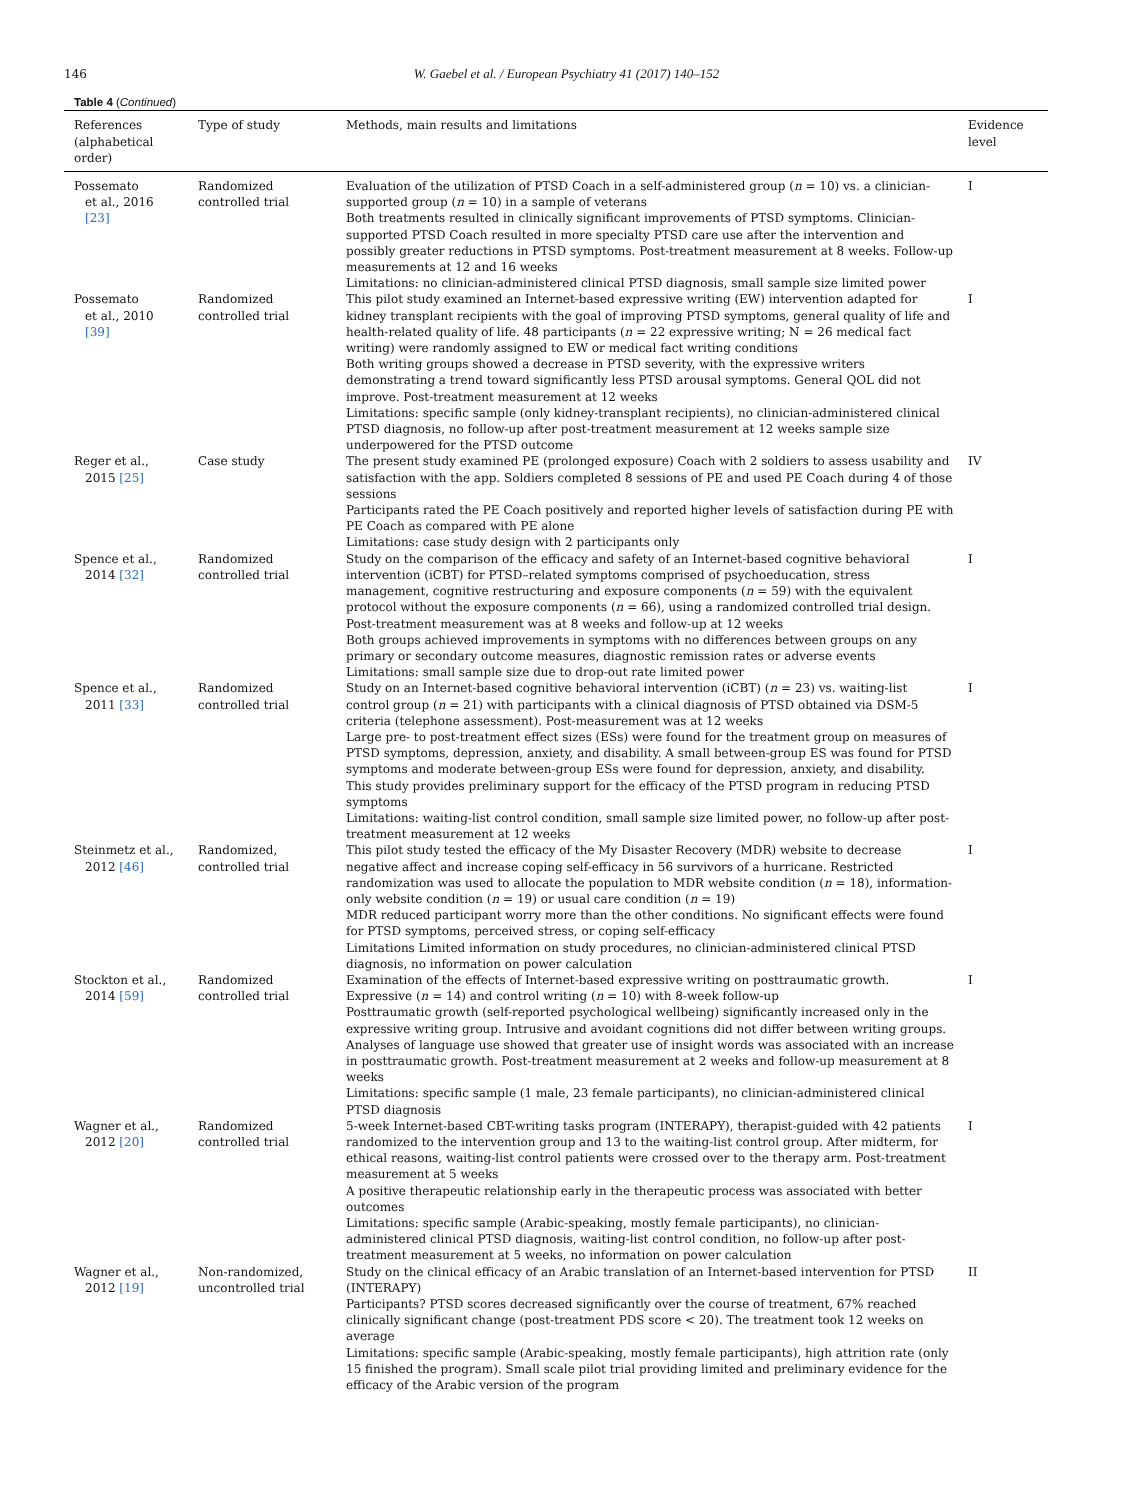146 W. Gaebel et al. / European Psychiatry 41 (2017) 140–152
Table 4 (Continued)
| References (alphabetical order) | Type of study | Methods, main results and limitations | Evidence level |
| --- | --- | --- | --- |
| Possemato et al., 2016 [23] | Randomized controlled trial | Evaluation of the utilization of PTSD Coach in a self-administered group ( n = 10) vs. a clinician-supported group ( n = 10) in a sample of veterans Both treatments resulted in clinically significant improvements of PTSD symptoms. Clinician-supported PTSD Coach resulted in more specialty PTSD care use after the intervention and possibly greater reductions in PTSD symptoms. Post-treatment measurement at 8 weeks. Follow-up measurements at 12 and 16 weeks Limitations: no clinician-administered clinical PTSD diagnosis, small sample size limited power | I |
| Possemato et al., 2010 [39] | Randomized controlled trial | This pilot study examined an Internet-based expressive writing (EW) intervention adapted for kidney transplant recipients with the goal of improving PTSD symptoms, general quality of life and health-related quality of life. 48 participants ( n = 22 expressive writing; N = 26 medical fact writing) were randomly assigned to EW or medical fact writing conditions Both writing groups showed a decrease in PTSD severity, with the expressive writers demonstrating a trend toward significantly less PTSD arousal symptoms. General QOL did not improve. Post-treatment measurement at 12 weeks Limitations: specific sample (only kidney-transplant recipients), no clinician-administered clinical PTSD diagnosis, no follow-up after post-treatment measurement at 12 weeks sample size underpowered for the PTSD outcome | I |
| Reger et al., 2015 [25] | Case study | The present study examined PE (prolonged exposure) Coach with 2 soldiers to assess usability and satisfaction with the app. Soldiers completed 8 sessions of PE and used PE Coach during 4 of those sessions Participants rated the PE Coach positively and reported higher levels of satisfaction during PE with PE Coach as compared with PE alone Limitations: case study design with 2 participants only | IV |
| Spence et al., 2014 [32] | Randomized controlled trial | Study on the comparison of the efficacy and safety of an Internet-based cognitive behavioral intervention (iCBT) for PTSD–related symptoms comprised of psychoeducation, stress management, cognitive restructuring and exposure components ( n = 59) with the equivalent protocol without the exposure components ( n = 66), using a randomized controlled trial design. Post-treatment measurement was at 8 weeks and follow-up at 12 weeks Both groups achieved improvements in symptoms with no differences between groups on any primary or secondary outcome measures, diagnostic remission rates or adverse events Limitations: small sample size due to drop-out rate limited power | I |
| Spence et al., 2011 [33] | Randomized controlled trial | Study on an Internet-based cognitive behavioral intervention (iCBT) ( n = 23) vs. waiting-list control group ( n = 21) with participants with a clinical diagnosis of PTSD obtained via DSM-5 criteria (telephone assessment). Post-measurement was at 12 weeks Large pre- to post-treatment effect sizes (ESs) were found for the treatment group on measures of PTSD symptoms, depression, anxiety, and disability. A small between-group ES was found for PTSD symptoms and moderate between-group ESs were found for depression, anxiety, and disability. This study provides preliminary support for the efficacy of the PTSD program in reducing PTSD symptoms Limitations: waiting-list control condition, small sample size limited power, no follow-up after post-treatment measurement at 12 weeks | I |
| Steinmetz et al., 2012 [46] | Randomized, controlled trial | This pilot study tested the efficacy of the My Disaster Recovery (MDR) website to decrease negative affect and increase coping self-efficacy in 56 survivors of a hurricane. Restricted randomization was used to allocate the population to MDR website condition ( n = 18), information-only website condition ( n = 19) or usual care condition ( n = 19) MDR reduced participant worry more than the other conditions. No significant effects were found for PTSD symptoms, perceived stress, or coping self-efficacy Limitations Limited information on study procedures, no clinician-administered clinical PTSD diagnosis, no information on power calculation | I |
| Stockton et al., 2014 [59] | Randomized controlled trial | Examination of the effects of Internet-based expressive writing on posttraumatic growth. Expressive ( n = 14) and control writing ( n = 10) with 8-week follow-up Posttraumatic growth (self-reported psychological wellbeing) significantly increased only in the expressive writing group. Intrusive and avoidant cognitions did not differ between writing groups. Analyses of language use showed that greater use of insight words was associated with an increase in posttraumatic growth. Post-treatment measurement at 2 weeks and follow-up measurement at 8 weeks Limitations: specific sample (1 male, 23 female participants), no clinician-administered clinical PTSD diagnosis | I |
| Wagner et al., 2012 [20] | Randomized controlled trial | 5-week Internet-based CBT-writing tasks program (INTERAPY), therapist-guided with 42 patients randomized to the intervention group and 13 to the waiting-list control group. After midterm, for ethical reasons, waiting-list control patients were crossed over to the therapy arm. Post-treatment measurement at 5 weeks A positive therapeutic relationship early in the therapeutic process was associated with better outcomes Limitations: specific sample (Arabic-speaking, mostly female participants), no clinician-administered clinical PTSD diagnosis, waiting-list control condition, no follow-up after post-treatment measurement at 5 weeks, no information on power calculation | I |
| Wagner et al., 2012 [19] | Non-randomized, uncontrolled trial | Study on the clinical efficacy of an Arabic translation of an Internet-based intervention for PTSD (INTERAPY) Participants? PTSD scores decreased significantly over the course of treatment, 67% reached clinically significant change (post-treatment PDS score < 20). The treatment took 12 weeks on average Limitations: specific sample (Arabic-speaking, mostly female participants), high attrition rate (only 15 finished the program). Small scale pilot trial providing limited and preliminary evidence for the efficacy of the Arabic version of the program | II |